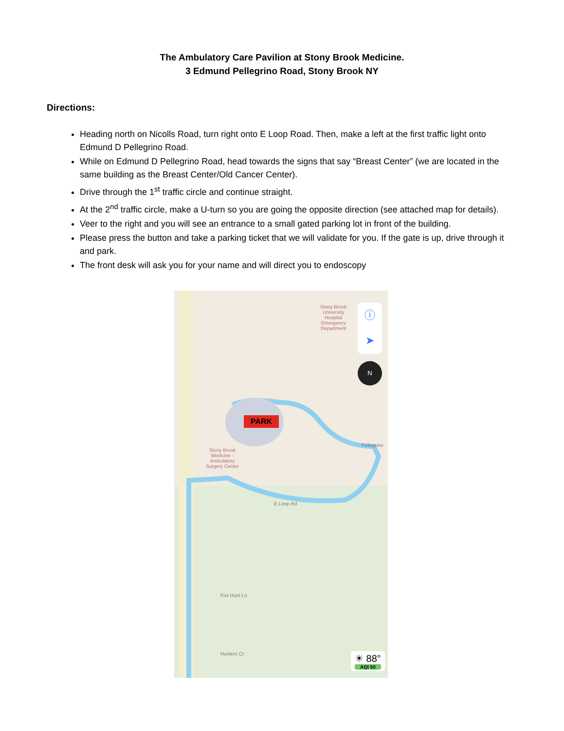The Ambulatory Care Pavilion at Stony Brook Medicine.
3 Edmund Pellegrino Road, Stony Brook NY
Directions:
Heading north on Nicolls Road, turn right onto E Loop Road. Then, make a left at the first traffic light onto Edmund D Pellegrino Road.
While on Edmund D Pellegrino Road, head towards the signs that say “Breast Center” (we are located in the same building as the Breast Center/Old Cancer Center).
Drive through the 1<sup>st</sup> traffic circle and continue straight.
At the 2<sup>nd</sup> traffic circle, make a U-turn so you are going the opposite direction (see attached map for details).
Veer to the right and you will see an entrance to a small gated parking lot in front of the building.
Please press the button and take a parking ticket that we will validate for you. If the gate is up, drive through it and park.
The front desk will ask you for your name and will direct you to endoscopy
Stony Brook
University
Hospital
Emergency
Department
PARK
Stony Brook
Medicine -
Ambulatory
Surgery Center
Pellegrino
E Loop Rd
Fox Hunt Ln
Hunters Ct
ⓘ
➤
N
☀ 88°
AQI 50